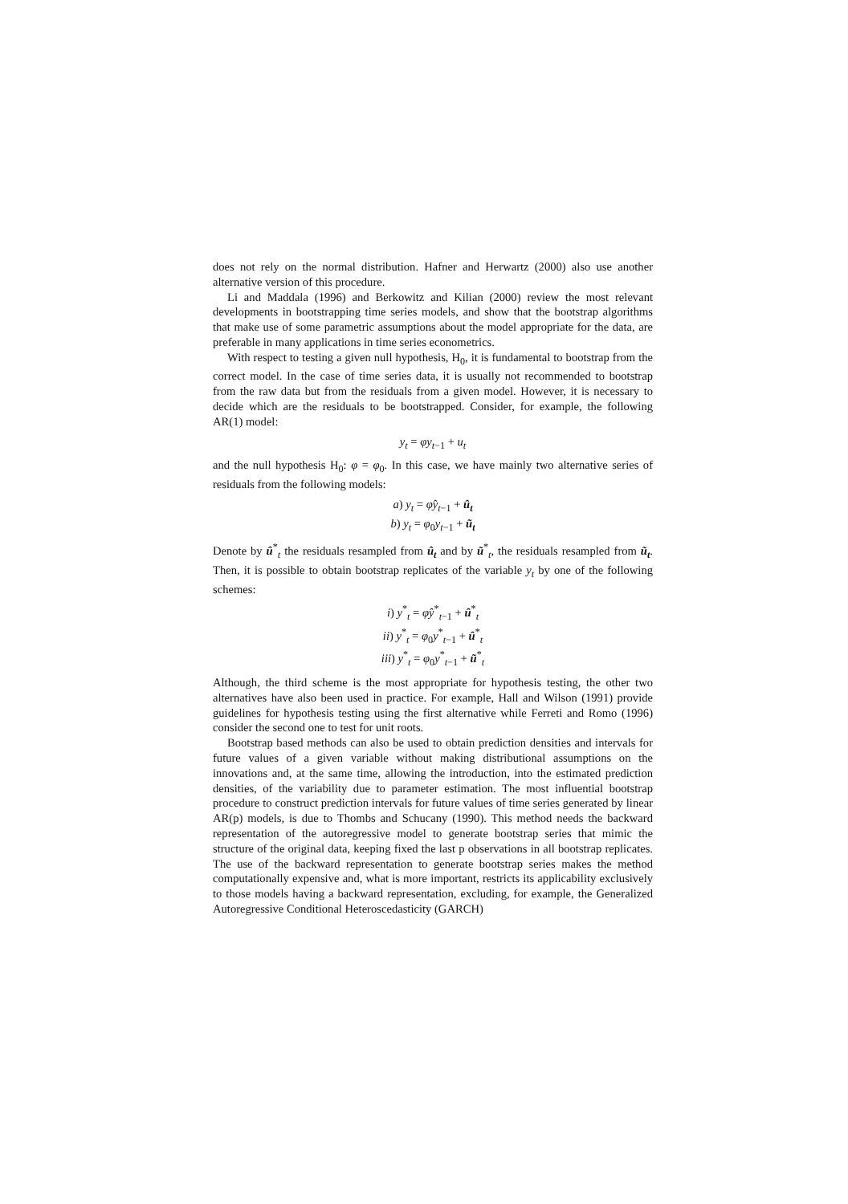does not rely on the normal distribution. Hafner and Herwartz (2000) also use another alternative version of this procedure.
Li and Maddala (1996) and Berkowitz and Kilian (2000) review the most relevant developments in bootstrapping time series models, and show that the bootstrap algorithms that make use of some parametric assumptions about the model appropriate for the data, are preferable in many applications in time series econometrics.
With respect to testing a given null hypothesis, H<sub>0</sub>, it is fundamental to bootstrap from the correct model. In the case of time series data, it is usually not recommended to bootstrap from the raw data but from the residuals from a given model. However, it is necessary to decide which are the residuals to be bootstrapped. Consider, for example, the following AR(1) model:
y<sub>t</sub> = φy<sub>t−1</sub> + u<sub>t</sub>
and the null hypothesis H<sub>0</sub>: φ = φ<sub>0</sub>. In this case, we have mainly two alternative series of residuals from the following models:
a) y<sub>t</sub> = φ̂y<sub>t−1</sub> + û<sub>t</sub>
b) y<sub>t</sub> = φ<sub>0</sub>y<sub>t−1</sub> + ũ<sub>t</sub>
Denote by û<sup>*</sup><sub>t</sub> the residuals resampled from û<sub>t</sub> and by ũ<sup>*</sup><sub>t</sub>, the residuals resampled from ũ<sub>t</sub>. Then, it is possible to obtain bootstrap replicates of the variable y<sub>t</sub> by one of the following schemes:
i) y<sup>*</sup><sub>t</sub> = φ̂y<sup>*</sup><sub>t−1</sub> + û<sup>*</sup><sub>t</sub>
ii) y<sup>*</sup><sub>t</sub> = φ<sub>0</sub>y<sup>*</sup><sub>t−1</sub> + û<sup>*</sup><sub>t</sub>
iii) y<sup>*</sup><sub>t</sub> = φ<sub>0</sub>y<sup>*</sup><sub>t−1</sub> + ũ<sup>*</sup><sub>t</sub>
Although, the third scheme is the most appropriate for hypothesis testing, the other two alternatives have also been used in practice. For example, Hall and Wilson (1991) provide guidelines for hypothesis testing using the first alternative while Ferreti and Romo (1996) consider the second one to test for unit roots.
Bootstrap based methods can also be used to obtain prediction densities and intervals for future values of a given variable without making distributional assumptions on the innovations and, at the same time, allowing the introduction, into the estimated prediction densities, of the variability due to parameter estimation. The most influential bootstrap procedure to construct prediction intervals for future values of time series generated by linear AR(p) models, is due to Thombs and Schucany (1990). This method needs the backward representation of the autoregressive model to generate bootstrap series that mimic the structure of the original data, keeping fixed the last p observations in all bootstrap replicates. The use of the backward representation to generate bootstrap series makes the method computationally expensive and, what is more important, restricts its applicability exclusively to those models having a backward representation, excluding, for example, the Generalized Autoregressive Conditional Heteroscedasticity (GARCH)